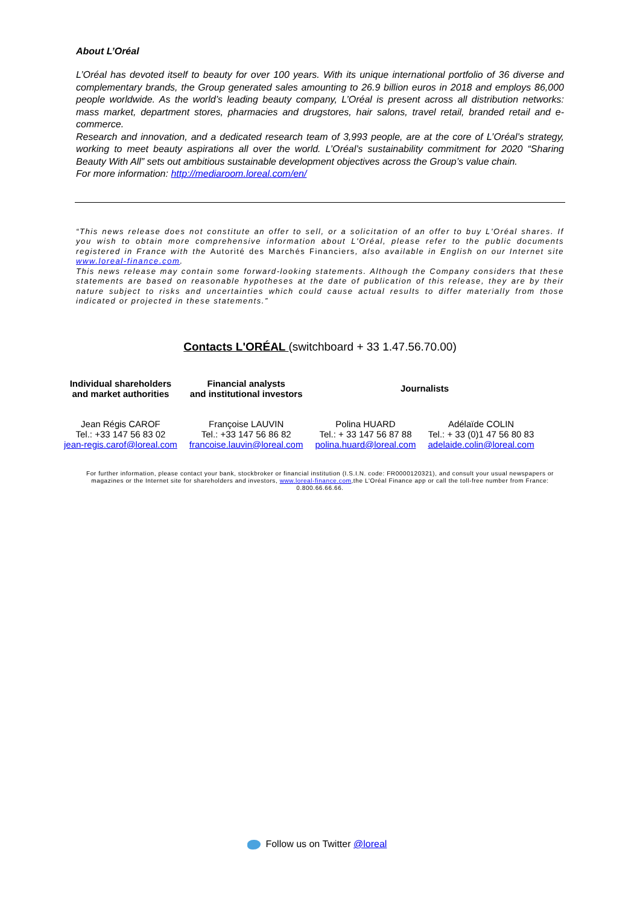About L’Oréal
L’Oréal has devoted itself to beauty for over 100 years. With its unique international portfolio of 36 diverse and complementary brands, the Group generated sales amounting to 26.9 billion euros in 2018 and employs 86,000 people worldwide. As the world’s leading beauty company, L’Oréal is present across all distribution networks: mass market, department stores, pharmacies and drugstores, hair salons, travel retail, branded retail and e-commerce.
Research and innovation, and a dedicated research team of 3,993 people, are at the core of L’Oréal’s strategy, working to meet beauty aspirations all over the world. L’Oréal’s sustainability commitment for 2020 “Sharing Beauty With All” sets out ambitious sustainable development objectives across the Group’s value chain.
For more information: http://mediaroom.loreal.com/en/
“This news release does not constitute an offer to sell, or a solicitation of an offer to buy L'Oréal shares. If you wish to obtain more comprehensive information about L'Oréal, please refer to the public documents registered in France with the Autorité des Marchés Financiers, also available in English on our Internet site www.loreal-finance.com.
This news release may contain some forward-looking statements. Although the Company considers that these statements are based on reasonable hypotheses at the date of publication of this release, they are by their nature subject to risks and uncertainties which could cause actual results to differ materially from those indicated or projected in these statements.”
Contacts L'ORÉAL (switchboard + 33 1.47.56.70.00)
| Individual shareholders and market authorities | Financial analysts and institutional investors | Journalists | |
| --- | --- | --- | --- |
| Jean Régis CAROF Tel.: +33 147 56 83 02 jean-regis.carof@loreal.com | Françoise LAUVIN Tel.: +33 147 56 86 82 francoise.lauvin@loreal.com | Polina HUARD Tel.: + 33 147 56 87 88 polina.huard@loreal.com | Adélaïde COLIN Tel.: + 33 (0)1 47 56 80 83 adelaide.colin@loreal.com |
For further information, please contact your bank, stockbroker or financial institution (I.S.I.N. code: FR0000120321), and consult your usual newspapers or magazines or the Internet site for shareholders and investors, www.loreal-finance.com,the L'Oréal Finance app or call the toll-free number from France: 0.800.66.66.66.
Follow us on Twitter @loreal